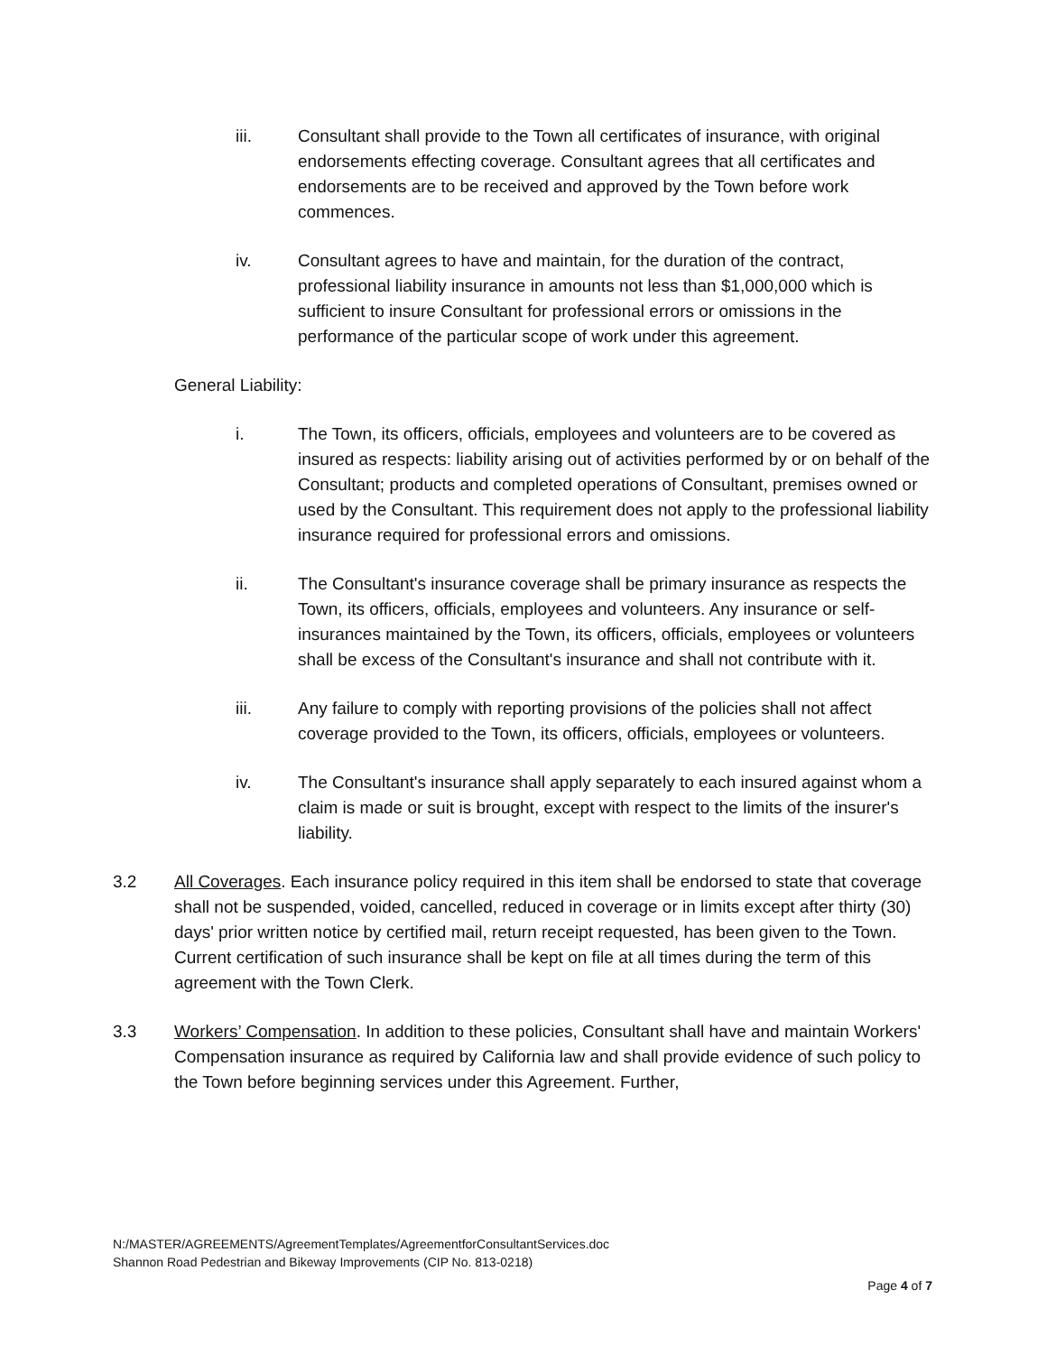iii. Consultant shall provide to the Town all certificates of insurance, with original endorsements effecting coverage. Consultant agrees that all certificates and endorsements are to be received and approved by the Town before work commences.
iv. Consultant agrees to have and maintain, for the duration of the contract, professional liability insurance in amounts not less than $1,000,000 which is sufficient to insure Consultant for professional errors or omissions in the performance of the particular scope of work under this agreement.
General Liability:
i. The Town, its officers, officials, employees and volunteers are to be covered as insured as respects: liability arising out of activities performed by or on behalf of the Consultant; products and completed operations of Consultant, premises owned or used by the Consultant. This requirement does not apply to the professional liability insurance required for professional errors and omissions.
ii. The Consultant's insurance coverage shall be primary insurance as respects the Town, its officers, officials, employees and volunteers. Any insurance or self-insurances maintained by the Town, its officers, officials, employees or volunteers shall be excess of the Consultant's insurance and shall not contribute with it.
iii. Any failure to comply with reporting provisions of the policies shall not affect coverage provided to the Town, its officers, officials, employees or volunteers.
iv. The Consultant's insurance shall apply separately to each insured against whom a claim is made or suit is brought, except with respect to the limits of the insurer's liability.
3.2 All Coverages. Each insurance policy required in this item shall be endorsed to state that coverage shall not be suspended, voided, cancelled, reduced in coverage or in limits except after thirty (30) days' prior written notice by certified mail, return receipt requested, has been given to the Town. Current certification of such insurance shall be kept on file at all times during the term of this agreement with the Town Clerk.
3.3 Workers’ Compensation. In addition to these policies, Consultant shall have and maintain Workers' Compensation insurance as required by California law and shall provide evidence of such policy to the Town before beginning services under this Agreement. Further,
N:/MASTER/AGREEMENTS/AgreementTemplates/AgreementforConsultantServices.doc
Shannon Road Pedestrian and Bikeway Improvements (CIP No. 813-0218)
Page 4 of 7